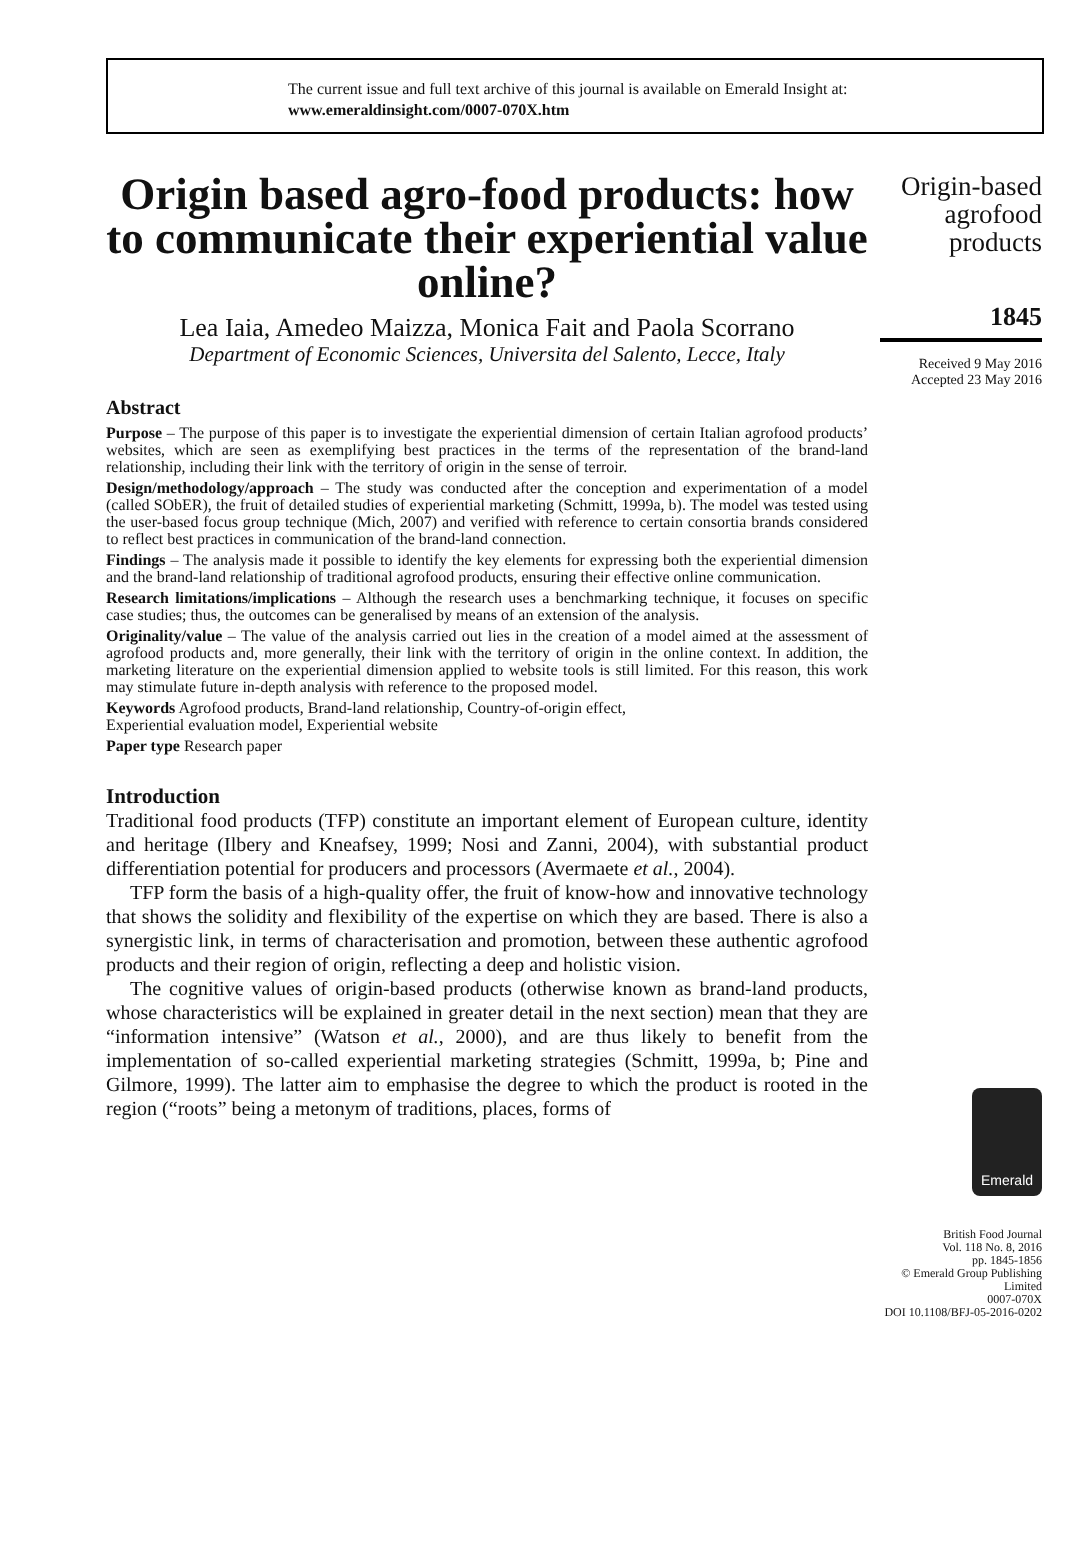The current issue and full text archive of this journal is available on Emerald Insight at:
www.emeraldinsight.com/0007-070X.htm
Origin based agro-food products: how to communicate their experiential value online?
Lea Iaia, Amedeo Maizza, Monica Fait and Paola Scorrano
Department of Economic Sciences, Universita del Salento, Lecce, Italy
Abstract
Purpose – The purpose of this paper is to investigate the experiential dimension of certain Italian agrofood products’ websites, which are seen as exemplifying best practices in the terms of the representation of the brand-land relationship, including their link with the territory of origin in the sense of terroir.
Design/methodology/approach – The study was conducted after the conception and experimentation of a model (called SObER), the fruit of detailed studies of experiential marketing (Schmitt, 1999a, b). The model was tested using the user-based focus group technique (Mich, 2007) and verified with reference to certain consortia brands considered to reflect best practices in communication of the brand-land connection.
Findings – The analysis made it possible to identify the key elements for expressing both the experiential dimension and the brand-land relationship of traditional agrofood products, ensuring their effective online communication.
Research limitations/implications – Although the research uses a benchmarking technique, it focuses on specific case studies; thus, the outcomes can be generalised by means of an extension of the analysis.
Originality/value – The value of the analysis carried out lies in the creation of a model aimed at the assessment of agrofood products and, more generally, their link with the territory of origin in the online context. In addition, the marketing literature on the experiential dimension applied to website tools is still limited. For this reason, this work may stimulate future in-depth analysis with reference to the proposed model.
Keywords Agrofood products, Brand-land relationship, Country-of-origin effect,
Experiential evaluation model, Experiential website
Paper type Research paper
Introduction
Traditional food products (TFP) constitute an important element of European culture, identity and heritage (Ilbery and Kneafsey, 1999; Nosi and Zanni, 2004), with substantial product differentiation potential for producers and processors (Avermaete et al., 2004).
TFP form the basis of a high-quality offer, the fruit of know-how and innovative technology that shows the solidity and flexibility of the expertise on which they are based. There is also a synergistic link, in terms of characterisation and promotion, between these authentic agrofood products and their region of origin, reflecting a deep and holistic vision.
The cognitive values of origin-based products (otherwise known as brand-land products, whose characteristics will be explained in greater detail in the next section) mean that they are “information intensive” (Watson et al., 2000), and are thus likely to benefit from the implementation of so-called experiential marketing strategies (Schmitt, 1999a, b; Pine and Gilmore, 1999). The latter aim to emphasise the degree to which the product is rooted in the region (“roots” being a metonym of traditions, places, forms of
Origin-based agrofood products
1845
Received 9 May 2016
Accepted 23 May 2016
Emerald
British Food Journal
Vol. 118 No. 8, 2016
pp. 1845-1856
© Emerald Group Publishing Limited
0007-070X
DOI 10.1108/BFJ-05-2016-0202